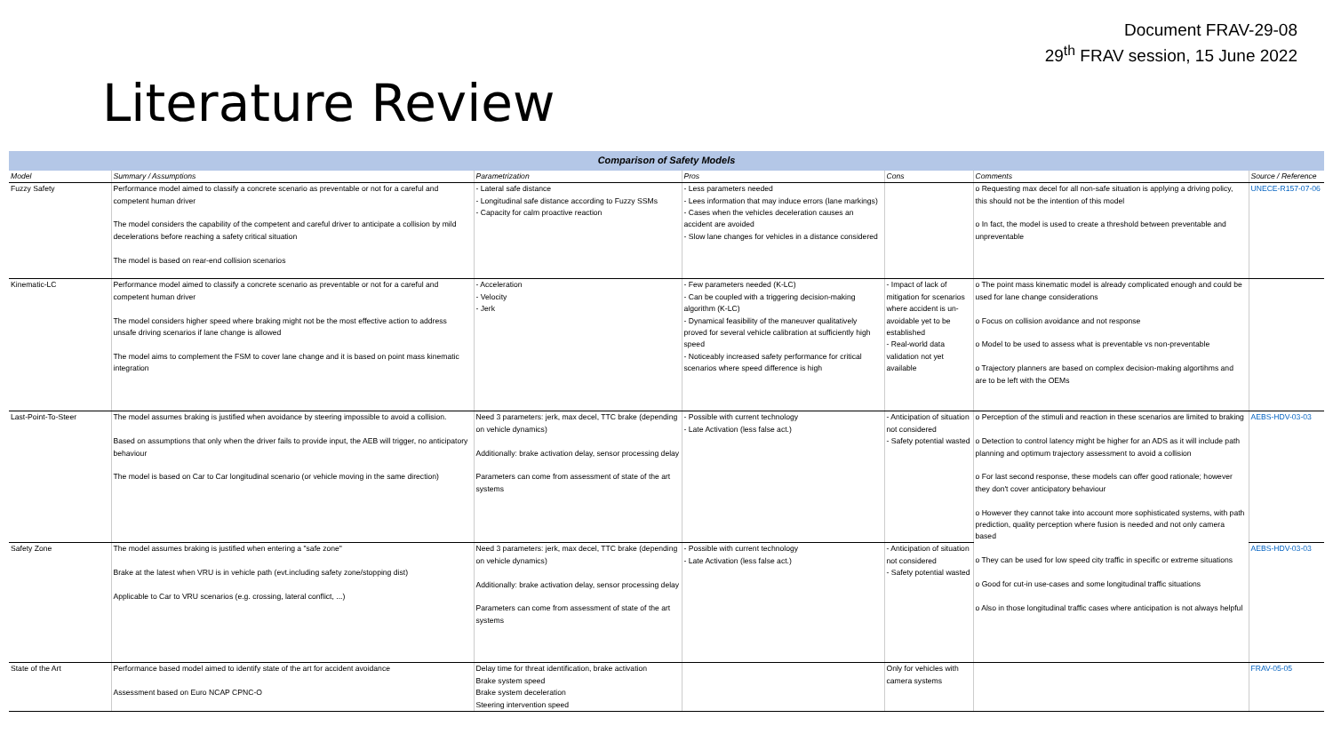Document FRAV-29-08
29<sup>th</sup> FRAV session, 15 June 2022
Literature Review
| Comparison of Safety Models | | | | | | |
| --- | --- | --- | --- | --- | --- | --- |
| Model | Summary / Assumptions | Parametrization | Pros | Cons | Comments | Source / Reference |
| Fuzzy Safety | Performance model aimed to classify a concrete scenario as preventable or not for a careful and competent human driver The model considers the capability of the competent and careful driver to anticipate a collision by mild decelerations before reaching a safety critical situation The model is based on rear-end collision scenarios | - Lateral safe distance - Longitudinal safe distance according to Fuzzy SSMs - Capacity for calm proactive reaction | - Less parameters needed - Lees information that may induce errors (lane markings) - Cases when the vehicles deceleration causes an accident are avoided - Slow lane changes for vehicles in a distance considered | | o Requesting max decel for all non-safe situation is applying a driving policy, this should not be the intention of this model o In fact, the model is used to create a threshold between preventable and unpreventable | UNECE-R157-07-06 |
| Kinematic-LC | Performance model aimed to classify a concrete scenario as preventable or not for a careful and competent human driver The model considers higher speed where braking might not be the most effective action to address unsafe driving scenarios if lane change is allowed The model aims to complement the FSM to cover lane change and it is based on point mass kinematic integration | - Acceleration - Velocity - Jerk | - Few parameters needed (K-LC) - Can be coupled with a triggering decision-making algorithm (K-LC) - Dynamical feasibility of the maneuver qualitatively proved for several vehicle calibration at sufficiently high speed - Noticeably increased safety performance for critical scenarios where speed difference is high | - Impact of lack of mitigation for scenarios where accident is un-avoidable yet to be established - Real-world data validation not yet available | o The point mass kinematic model is already complicated enough and could be used for lane change considerations o Focus on collision avoidance and not response o Model to be used to assess what is preventable vs non-preventable o Trajectory planners are based on complex decision-making algortihms and are to be left with the OEMs | |
| Last-Point-To-Steer | The model assumes braking is justified when avoidance by steering impossible to avoid a collision. Based on assumptions that only when the driver fails to provide input, the AEB will trigger, no anticipatory behaviour The model is based on Car to Car longitudinal scenario (or vehicle moving in the same direction) | Need 3 parameters: jerk, max decel, TTC brake (depending on vehicle dynamics) Additionally: brake activation delay, sensor processing delay Parameters can come from assessment of state of the art systems | - Possible with current technology - Late Activation (less false act.) | - Anticipation of situation not considered - Safety potential wasted | o Perception of the stimuli and reaction in these scenarios are limited to braking o Detection to control latency might be higher for an ADS as it will include path planning and optimum trajectory assessment to avoid a collision o For last second response, these models can offer good rationale; however they don't cover anticipatory behaviour o However they cannot take into account more sophisticated systems, with path prediction, quality perception where fusion is needed and not only camera based o They can be used for low speed city traffic in specific or extreme situations o Good for cut-in use-cases and some longitudinal traffic situations o Also in those longitudinal traffic cases where anticipation is not always helpful | AEBS-HDV-03-03 |
| Safety Zone | The model assumes braking is justified when entering a "safe zone" Brake at the latest when VRU is in vehicle path (evt.including safety zone/stopping dist) Applicable to Car to VRU scenarios (e.g. crossing, lateral conflict, ...) | Need 3 parameters: jerk, max decel, TTC brake (depending on vehicle dynamics) Additionally: brake activation delay, sensor processing delay Parameters can come from assessment of state of the art systems | - Possible with current technology - Late Activation (less false act.) | - Anticipation of situation not considered - Safety potential wasted | | AEBS-HDV-03-03 |
| State of the Art | Performance based model aimed to identify state of the art for accident avoidance Assessment based on Euro NCAP CPNC-O | Delay time for threat identification, brake activation Brake system speed Brake system deceleration Steering intervention speed | | Only for vehicles with camera systems | | FRAV-05-05 |